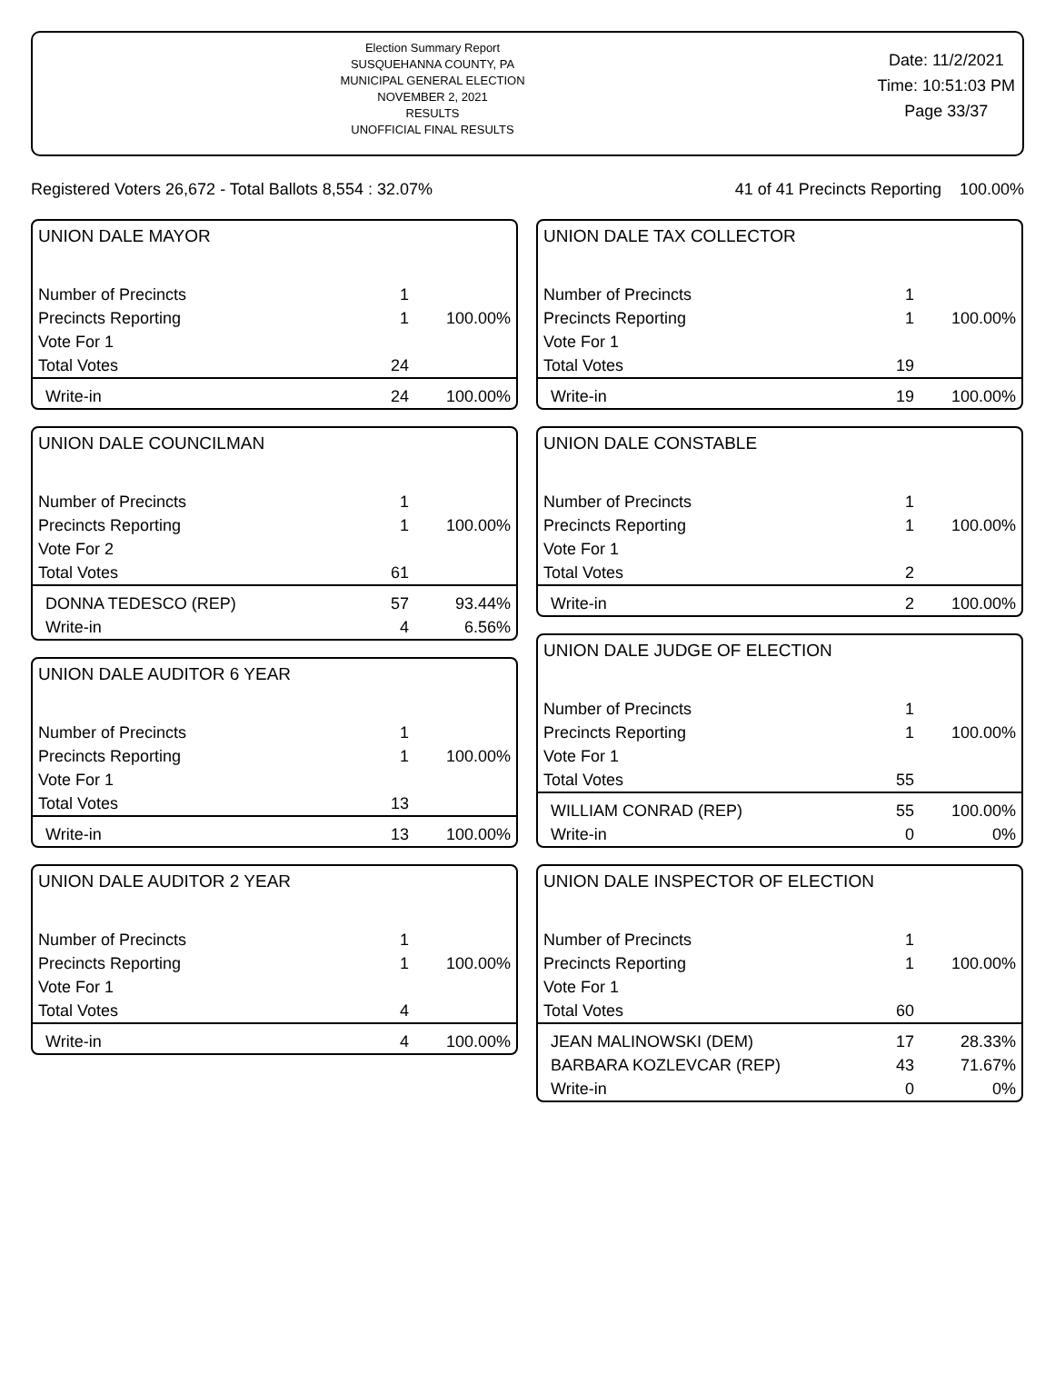Election Summary Report
SUSQUEHANNA COUNTY, PA
MUNICIPAL GENERAL ELECTION
NOVEMBER 2, 2021
RESULTS
UNOFFICIAL FINAL RESULTS
Date: 11/2/2021
Time: 10:51:03 PM
Page 33/37
Registered Voters 26,672 - Total Ballots 8,554 : 32.07% 41 of 41 Precincts Reporting 100.00%
UNION DALE MAYOR
| Number of Precincts | 1 | |
| Precincts Reporting | 1 | 100.00% |
| Vote For 1 | | |
| Total Votes | 24 | |
| Write-in | 24 | 100.00% |
UNION DALE COUNCILMAN
| Number of Precincts | 1 | |
| Precincts Reporting | 1 | 100.00% |
| Vote For 2 | | |
| Total Votes | 61 | |
| DONNA TEDESCO (REP) | 57 | 93.44% |
| Write-in | 4 | 6.56% |
UNION DALE AUDITOR 6 YEAR
| Number of Precincts | 1 | |
| Precincts Reporting | 1 | 100.00% |
| Vote For 1 | | |
| Total Votes | 13 | |
| Write-in | 13 | 100.00% |
UNION DALE AUDITOR 2 YEAR
| Number of Precincts | 1 | |
| Precincts Reporting | 1 | 100.00% |
| Vote For 1 | | |
| Total Votes | 4 | |
| Write-in | 4 | 100.00% |
UNION DALE TAX COLLECTOR
| Number of Precincts | 1 | |
| Precincts Reporting | 1 | 100.00% |
| Vote For 1 | | |
| Total Votes | 19 | |
| Write-in | 19 | 100.00% |
UNION DALE CONSTABLE
| Number of Precincts | 1 | |
| Precincts Reporting | 1 | 100.00% |
| Vote For 1 | | |
| Total Votes | 2 | |
| Write-in | 2 | 100.00% |
UNION DALE JUDGE OF ELECTION
| Number of Precincts | 1 | |
| Precincts Reporting | 1 | 100.00% |
| Vote For 1 | | |
| Total Votes | 55 | |
| WILLIAM CONRAD (REP) | 55 | 100.00% |
| Write-in | 0 | 0% |
UNION DALE INSPECTOR OF ELECTION
| Number of Precincts | 1 | |
| Precincts Reporting | 1 | 100.00% |
| Vote For 1 | | |
| Total Votes | 60 | |
| JEAN MALINOWSKI (DEM) | 17 | 28.33% |
| BARBARA KOZLEVCAR (REP) | 43 | 71.67% |
| Write-in | 0 | 0% |